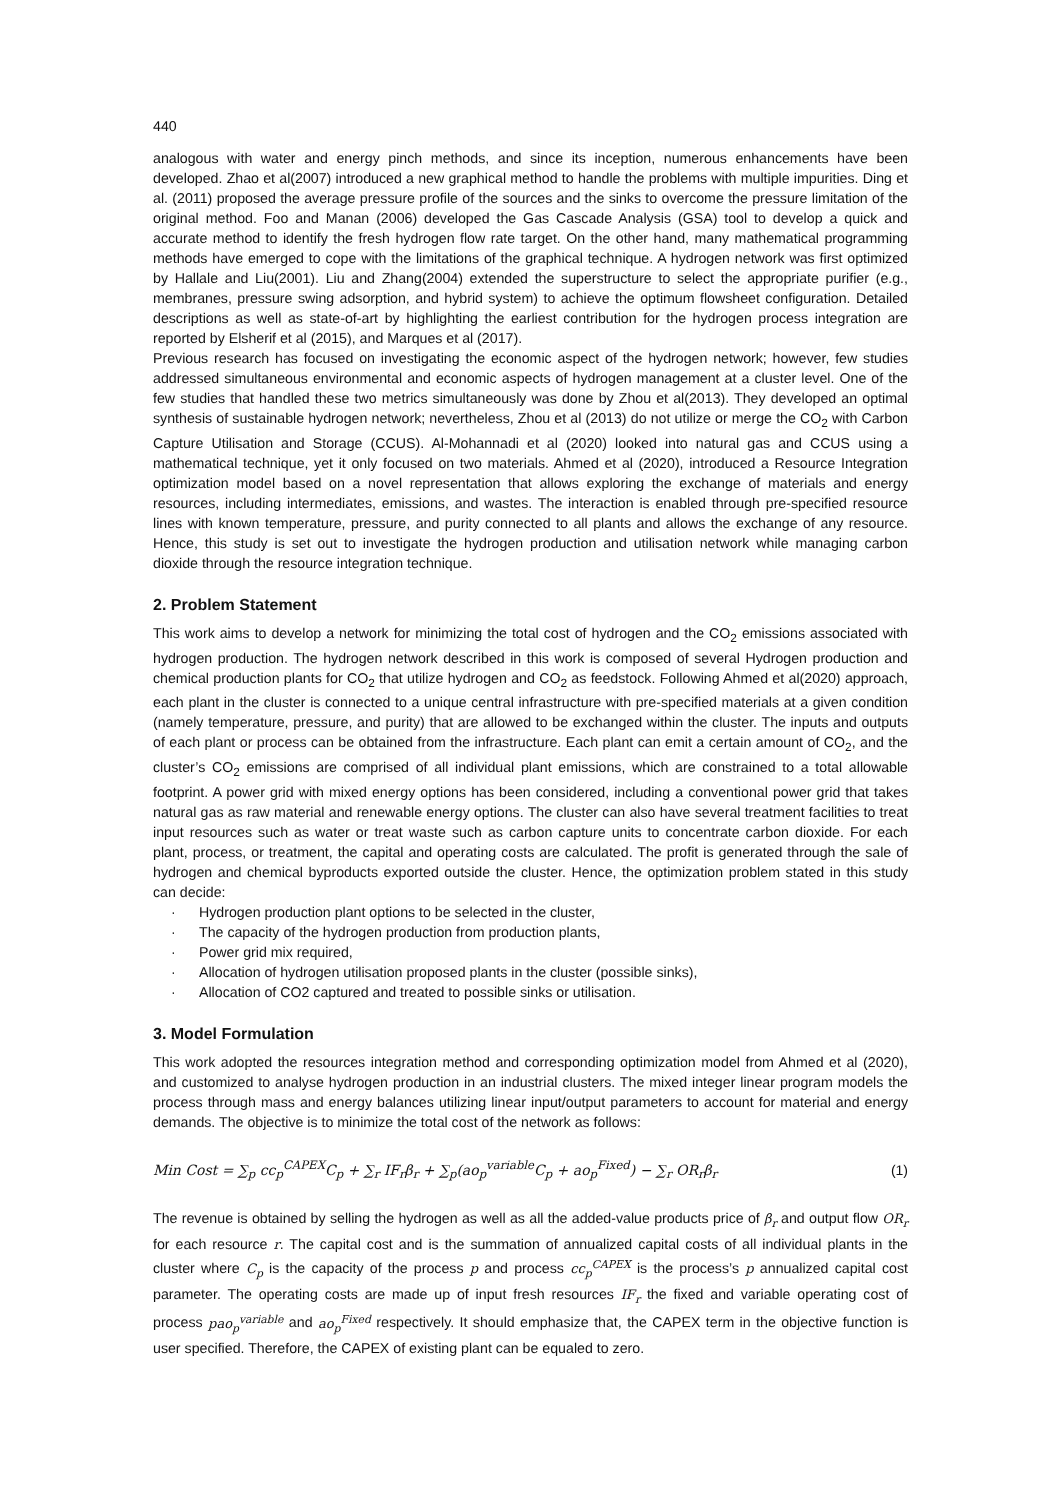440
analogous with water and energy pinch methods, and since its inception, numerous enhancements have been developed. Zhao et al(2007) introduced a new graphical method to handle the problems with multiple impurities. Ding et al. (2011) proposed the average pressure profile of the sources and the sinks to overcome the pressure limitation of the original method. Foo and Manan (2006) developed the Gas Cascade Analysis (GSA) tool to develop a quick and accurate method to identify the fresh hydrogen flow rate target. On the other hand, many mathematical programming methods have emerged to cope with the limitations of the graphical technique. A hydrogen network was first optimized by Hallale and Liu(2001). Liu and Zhang(2004) extended the superstructure to select the appropriate purifier (e.g., membranes, pressure swing adsorption, and hybrid system) to achieve the optimum flowsheet configuration. Detailed descriptions as well as state-of-art by highlighting the earliest contribution for the hydrogen process integration are reported by Elsherif et al (2015), and Marques et al (2017).
Previous research has focused on investigating the economic aspect of the hydrogen network; however, few studies addressed simultaneous environmental and economic aspects of hydrogen management at a cluster level. One of the few studies that handled these two metrics simultaneously was done by Zhou et al(2013). They developed an optimal synthesis of sustainable hydrogen network; nevertheless, Zhou et al (2013) do not utilize or merge the CO<sub>2</sub> with Carbon Capture Utilisation and Storage (CCUS). Al-Mohannadi et al (2020) looked into natural gas and CCUS using a mathematical technique, yet it only focused on two materials. Ahmed et al (2020), introduced a Resource Integration optimization model based on a novel representation that allows exploring the exchange of materials and energy resources, including intermediates, emissions, and wastes. The interaction is enabled through pre-specified resource lines with known temperature, pressure, and purity connected to all plants and allows the exchange of any resource. Hence, this study is set out to investigate the hydrogen production and utilisation network while managing carbon dioxide through the resource integration technique.
2. Problem Statement
This work aims to develop a network for minimizing the total cost of hydrogen and the CO<sub>2</sub> emissions associated with hydrogen production. The hydrogen network described in this work is composed of several Hydrogen production and chemical production plants for CO<sub>2</sub> that utilize hydrogen and CO<sub>2</sub> as feedstock. Following Ahmed et al(2020) approach, each plant in the cluster is connected to a unique central infrastructure with pre-specified materials at a given condition (namely temperature, pressure, and purity) that are allowed to be exchanged within the cluster. The inputs and outputs of each plant or process can be obtained from the infrastructure. Each plant can emit a certain amount of CO<sub>2</sub>, and the cluster’s CO<sub>2</sub> emissions are comprised of all individual plant emissions, which are constrained to a total allowable footprint. A power grid with mixed energy options has been considered, including a conventional power grid that takes natural gas as raw material and renewable energy options. The cluster can also have several treatment facilities to treat input resources such as water or treat waste such as carbon capture units to concentrate carbon dioxide. For each plant, process, or treatment, the capital and operating costs are calculated. The profit is generated through the sale of hydrogen and chemical byproducts exported outside the cluster. Hence, the optimization problem stated in this study can decide:
· Hydrogen production plant options to be selected in the cluster,
· The capacity of the hydrogen production from production plants,
· Power grid mix required,
· Allocation of hydrogen utilisation proposed plants in the cluster (possible sinks),
· Allocation of CO2 captured and treated to possible sinks or utilisation.
3. Model Formulation
This work adopted the resources integration method and corresponding optimization model from Ahmed et al (2020), and customized to analyse hydrogen production in an industrial clusters. The mixed integer linear program models the process through mass and energy balances utilizing linear input/output parameters to account for material and energy demands. The objective is to minimize the total cost of the network as follows:
Min Cost = ∑<sub>p</sub> cc<sub>p</sub><sup>CAPEX</sup>C<sub>p</sub> + ∑<sub>r</sub> IF<sub>r</sub>β<sub>r</sub> + ∑<sub>p</sub>(ao<sub>p</sub><sup>variable</sup>C<sub>p</sub> + ao<sub>p</sub><sup>Fixed</sup>) − ∑<sub>r</sub> OR<sub>r</sub>β<sub>r</sub> (1)
The revenue is obtained by selling the hydrogen as well as all the added-value products price of β<sub>r</sub> and output flow OR<sub>r</sub> for each resource r. The capital cost and is the summation of annualized capital costs of all individual plants in the cluster where C<sub>p</sub> is the capacity of the process p and process cc<sub>p</sub><sup>CAPEX</sup> is the process’s p annualized capital cost parameter. The operating costs are made up of input fresh resources IF<sub>r</sub> the fixed and variable operating cost of process pao<sub>p</sub><sup>variable</sup> and ao<sub>p</sub><sup>Fixed</sup> respectively. It should emphasize that, the CAPEX term in the objective function is user specified. Therefore, the CAPEX of existing plant can be equaled to zero.